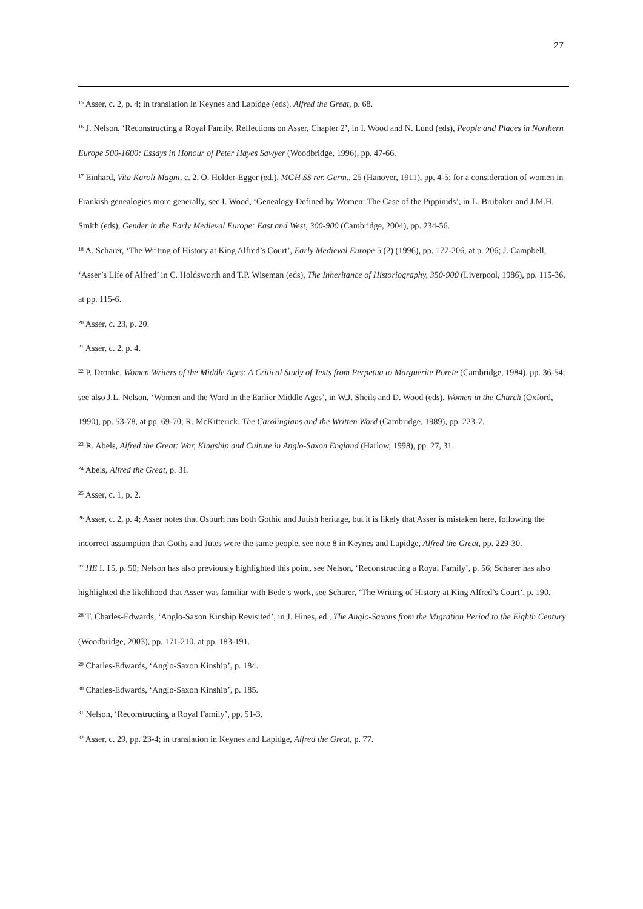27
<sup>15</sup> Asser, c. 2, p. 4; in translation in Keynes and Lapidge (eds), Alfred the Great, p. 68.
<sup>16</sup> J. Nelson, ‘Reconstructing a Royal Family, Reflections on Asser, Chapter 2’, in I. Wood and N. Lund (eds), People and Places in Northern Europe 500-1600: Essays in Honour of Peter Hayes Sawyer (Woodbridge, 1996), pp. 47-66.
<sup>17</sup> Einhard, Vita Karoli Magni, c. 2, O. Holder-Egger (ed.), MGH SS rer. Germ., 25 (Hanover, 1911), pp. 4-5; for a consideration of women in Frankish genealogies more generally, see I. Wood, ‘Genealogy Defined by Women: The Case of the Pippinids’, in L. Brubaker and J.M.H. Smith (eds), Gender in the Early Medieval Europe: East and West, 300-900 (Cambridge, 2004), pp. 234-56.
<sup>18</sup> A. Scharer, ‘The Writing of History at King Alfred’s Court’, Early Medieval Europe 5 (2) (1996), pp. 177-206, at p. 206; J. Campbell, ‘Asser’s Life of Alfred’ in C. Holdsworth and T.P. Wiseman (eds), The Inheritance of Historiography, 350-900 (Liverpool, 1986), pp. 115-36, at pp. 115-6.
<sup>20</sup> Asser, c. 23, p. 20.
<sup>21</sup> Asser, c. 2, p. 4.
<sup>22</sup> P. Dronke, Women Writers of the Middle Ages: A Critical Study of Texts from Perpetua to Marguerite Porete (Cambridge, 1984), pp. 36-54; see also J.L. Nelson, ‘Women and the Word in the Earlier Middle Ages’, in W.J. Sheils and D. Wood (eds), Women in the Church (Oxford, 1990), pp. 53-78, at pp. 69-70; R. McKitterick, The Carolingians and the Written Word (Cambridge, 1989), pp. 223-7.
<sup>23</sup> R. Abels, Alfred the Great: War, Kingship and Culture in Anglo-Saxon England (Harlow, 1998), pp. 27, 31.
<sup>24</sup> Abels, Alfred the Great, p. 31.
<sup>25</sup> Asser, c. 1, p. 2.
<sup>26</sup> Asser, c. 2, p. 4; Asser notes that Osburh has both Gothic and Jutish heritage, but it is likely that Asser is mistaken here, following the incorrect assumption that Goths and Jutes were the same people, see note 8 in Keynes and Lapidge, Alfred the Great, pp. 229-30.
<sup>27</sup> HE I. 15, p. 50; Nelson has also previously highlighted this point, see Nelson, ‘Reconstructing a Royal Family’, p. 56; Scharer has also highlighted the likelihood that Asser was familiar with Bede’s work, see Scharer, ‘The Writing of History at King Alfred’s Court’, p. 190.
<sup>28</sup> T. Charles-Edwards, ‘Anglo-Saxon Kinship Revisited’, in J. Hines, ed., The Anglo-Saxons from the Migration Period to the Eighth Century (Woodbridge, 2003), pp. 171-210, at pp. 183-191.
<sup>29</sup> Charles-Edwards, ‘Anglo-Saxon Kinship’, p. 184.
<sup>30</sup> Charles-Edwards, ‘Anglo-Saxon Kinship’, p. 185.
<sup>31</sup> Nelson, ‘Reconstructing a Royal Family’, pp. 51-3.
<sup>32</sup> Asser, c. 29, pp. 23-4; in translation in Keynes and Lapidge, Alfred the Great, p. 77.